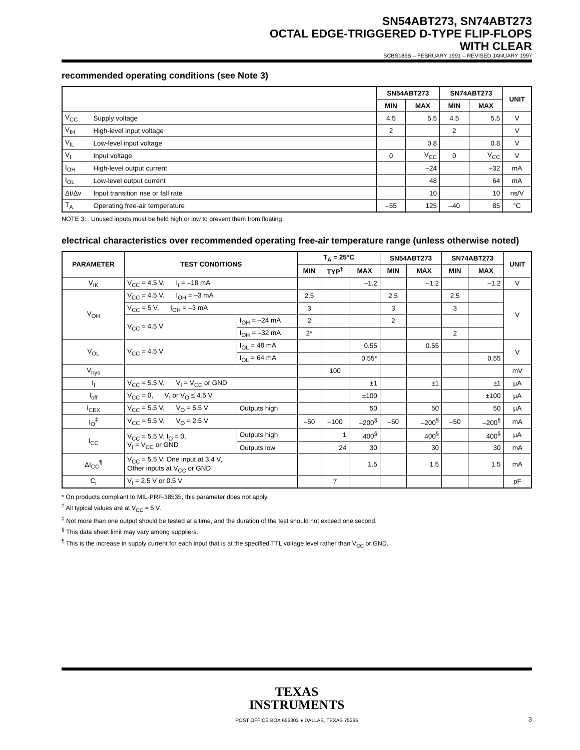SN54ABT273, SN74ABT273
OCTAL EDGE-TRIGGERED D-TYPE FLIP-FLOPS
WITH CLEAR
SCBS185B – FEBRUARY 1991 – REVISED JANUARY 1997
recommended operating conditions (see Note 3)
| | | SN54ABT273 | | SN74ABT273 | | UNIT |
| --- | --- | --- | --- | --- | --- | --- |
| | | MIN | MAX | MIN | MAX | |
| V<sub>CC</sub> | Supply voltage | 4.5 | 5.5 | 4.5 | 5.5 | V |
| V<sub>IH</sub> | High-level input voltage | 2 | | 2 | | V |
| V<sub>IL</sub> | Low-level input voltage | | 0.8 | | 0.8 | V |
| V<sub>I</sub> | Input voltage | 0 | V<sub>CC</sub> | 0 | V<sub>CC</sub> | V |
| I<sub>OH</sub> | High-level output current | | –24 | | –32 | mA |
| I<sub>OL</sub> | Low-level output current | | 48 | | 64 | mA |
| Δt/Δv | Input transition rise or fall rate | | 10 | | 10 | ns/V |
| T<sub>A</sub> | Operating free-air temperature | –55 | 125 | –40 | 85 | °C |
NOTE 3: Unused inputs must be held high or low to prevent them from floating.
electrical characteristics over recommended operating free-air temperature range (unless otherwise noted)
| PARAMETER | TEST CONDITIONS | | | T<sub>A</sub> = 25°C | | | SN54ABT273 | | SN74ABT273 | | UNIT |
| --- | --- | --- | --- | --- | --- | --- | --- | --- | --- | --- | --- |
| | | | | MIN | TYP<sup>†</sup> | MAX | MIN | MAX | MIN | MAX | |
| V<sub>IK</sub> | V<sub>CC</sub> = 4.5 V, I<sub>I</sub> = –18 mA | | | | | –1.2 | | –1.2 | | –1.2 | V |
| V<sub>OH</sub> | V<sub>CC</sub> = 4.5 V, I<sub>OH</sub> = –3 mA | | | 2.5 | | | 2.5 | | 2.5 | | V |
| | V<sub>CC</sub> = 5 V, I<sub>OH</sub> = –3 mA | | | 3 | | | 3 | | 3 | | |
| | V<sub>CC</sub> = 4.5 V | I<sub>OH</sub> = –24 mA | | 2 | | | 2 | | | | |
| | | I<sub>OH</sub> = –32 mA | | 2* | | | | | 2 | | |
| V<sub>OL</sub> | V<sub>CC</sub> = 4.5 V | I<sub>OL</sub> = 48 mA | | | | 0.55 | | 0.55 | | | V |
| | | I<sub>OL</sub> = 64 mA | | | | 0.55* | | | | 0.55 | |
| V<sub>hys</sub> | | | | | 100 | | | | | | mV |
| I<sub>I</sub> | V<sub>CC</sub> = 5.5 V, V<sub>I</sub> = V<sub>CC</sub> or GND | | | | | ±1 | | ±1 | | ±1 | µA |
| I<sub>off</sub> | V<sub>CC</sub> = 0, V<sub>I</sub> or V<sub>O</sub> ≤ 4.5 V | | | | | ±100 | | | | ±100 | µA |
| I<sub>CEX</sub> | V<sub>CC</sub> = 5.5 V, V<sub>O</sub> = 5.5 V | | Outputs high | | | 50 | | 50 | | 50 | µA |
| I<sub>O</sub><sup>‡</sup> | V<sub>CC</sub> = 5.5 V, V<sub>O</sub> = 2.5 V | | | –50 | –100 | –200<sup>§</sup> | –50 | –200<sup>§</sup> | –50 | –200<sup>§</sup> | mA |
| I<sub>CC</sub> | V<sub>CC</sub> = 5.5 V, I<sub>O</sub> = 0, V<sub>I</sub> = V<sub>CC</sub> or GND | | Outputs high | | 1 | 400<sup>§</sup> | | 400<sup>§</sup> | | 400<sup>§</sup> | µA |
| | | | Outputs low | | 24 | 30 | | 30 | | 30 | mA |
| ΔI<sub>CC</sub><sup>¶</sup> | V<sub>CC</sub> = 5.5 V, One input at 3.4 V, Other inputs at V<sub>CC</sub> or GND | | | | | 1.5 | | 1.5 | | 1.5 | mA |
| C<sub>i</sub> | V<sub>I</sub> = 2.5 V or 0.5 V | | | | 7 | | | | | | pF |
* On products compliant to MIL-PRF-38535, this parameter does not apply.
<sup>†</sup> All typical values are at V<sub>CC</sub> = 5 V.
<sup>‡</sup> Not more than one output should be tested at a time, and the duration of the test should not exceed one second.
<sup>§</sup> This data sheet limit may vary among suppliers.
<sup>¶</sup> This is the increase in supply current for each input that is at the specified TTL voltage level rather than V<sub>CC</sub> or GND.
TEXAS
INSTRUMENTS
POST OFFICE BOX 655303 ● DALLAS, TEXAS 75265 3